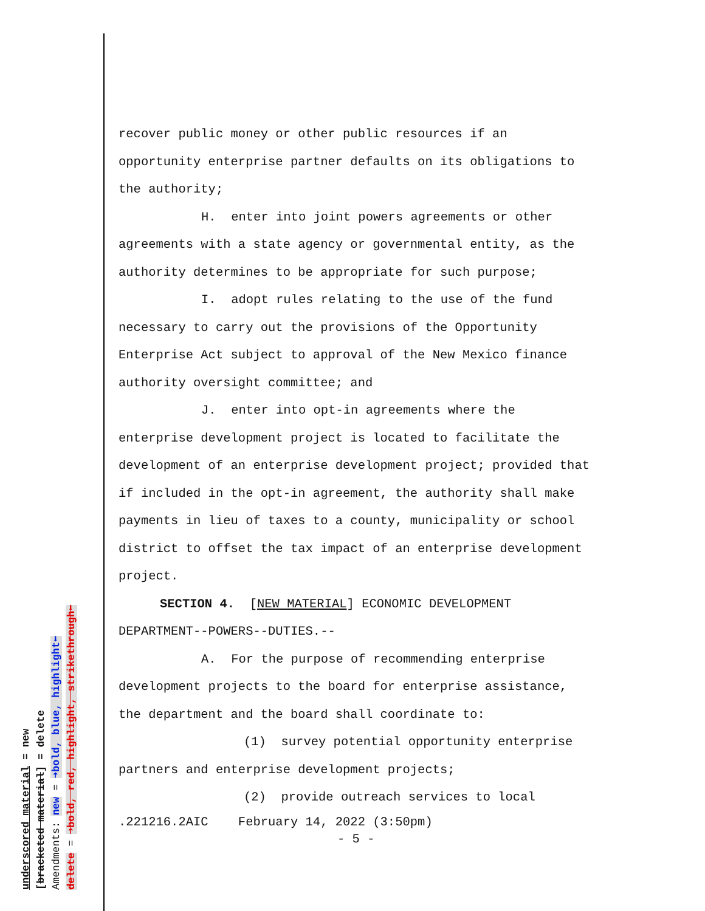recover public money or other public resources if an
opportunity enterprise partner defaults on its obligations to
the authority;
H. enter into joint powers agreements or other
agreements with a state agency or governmental entity, as the
authority determines to be appropriate for such purpose;
I. adopt rules relating to the use of the fund
necessary to carry out the provisions of the Opportunity
Enterprise Act subject to approval of the New Mexico finance
authority oversight committee; and
J. enter into opt-in agreements where the
enterprise development project is located to facilitate the
development of an enterprise development project; provided that
if included in the opt-in agreement, the authority shall make
payments in lieu of taxes to a county, municipality or school
district to offset the tax impact of an enterprise development
project.
SECTION 4. [NEW MATERIAL] ECONOMIC DEVELOPMENT
DEPARTMENT--POWERS--DUTIES.--
A. For the purpose of recommending enterprise
development projects to the board for enterprise assistance,
the department and the board shall coordinate to:
(1) survey potential opportunity enterprise
partners and enterprise development projects;
(2) provide outreach services to local
.221216.2AIC February 14, 2022 (3:50pm)
- 5 -
underscored material = new
[bracketed material] = delete
Amendments: new = ➜bold, blue, highlight⬅
delete = ➜bold, red, highlight, strikethrough⬅